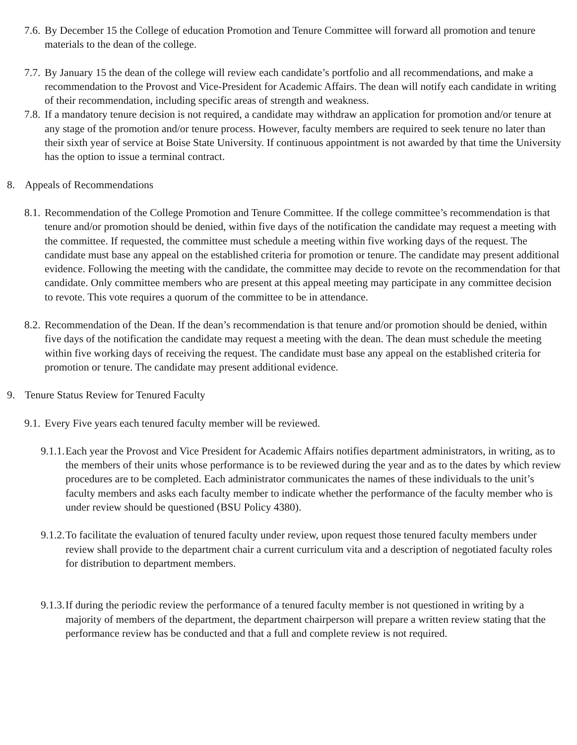7.6. By December 15 the College of education Promotion and Tenure Committee will forward all promotion and tenure materials to the dean of the college.
7.7. By January 15 the dean of the college will review each candidate’s portfolio and all recommendations, and make a recommendation to the Provost and Vice-President for Academic Affairs. The dean will notify each candidate in writing of their recommendation, including specific areas of strength and weakness.
7.8. If a mandatory tenure decision is not required, a candidate may withdraw an application for promotion and/or tenure at any stage of the promotion and/or tenure process. However, faculty members are required to seek tenure no later than their sixth year of service at Boise State University. If continuous appointment is not awarded by that time the University has the option to issue a terminal contract.
8. Appeals of Recommendations
8.1. Recommendation of the College Promotion and Tenure Committee. If the college committee’s recommendation is that tenure and/or promotion should be denied, within five days of the notification the candidate may request a meeting with the committee. If requested, the committee must schedule a meeting within five working days of the request. The candidate must base any appeal on the established criteria for promotion or tenure. The candidate may present additional evidence. Following the meeting with the candidate, the committee may decide to revote on the recommendation for that candidate. Only committee members who are present at this appeal meeting may participate in any committee decision to revote. This vote requires a quorum of the committee to be in attendance.
8.2. Recommendation of the Dean. If the dean’s recommendation is that tenure and/or promotion should be denied, within five days of the notification the candidate may request a meeting with the dean. The dean must schedule the meeting within five working days of receiving the request. The candidate must base any appeal on the established criteria for promotion or tenure. The candidate may present additional evidence.
9. Tenure Status Review for Tenured Faculty
9.1. Every Five years each tenured faculty member will be reviewed.
9.1.1. Each year the Provost and Vice President for Academic Affairs notifies department administrators, in writing, as to the members of their units whose performance is to be reviewed during the year and as to the dates by which review procedures are to be completed. Each administrator communicates the names of these individuals to the unit’s faculty members and asks each faculty member to indicate whether the performance of the faculty member who is under review should be questioned (BSU Policy 4380).
9.1.2. To facilitate the evaluation of tenured faculty under review, upon request those tenured faculty members under review shall provide to the department chair a current curriculum vita and a description of negotiated faculty roles for distribution to department members.
9.1.3. If during the periodic review the performance of a tenured faculty member is not questioned in writing by a majority of members of the department, the department chairperson will prepare a written review stating that the performance review has be conducted and that a full and complete review is not required.